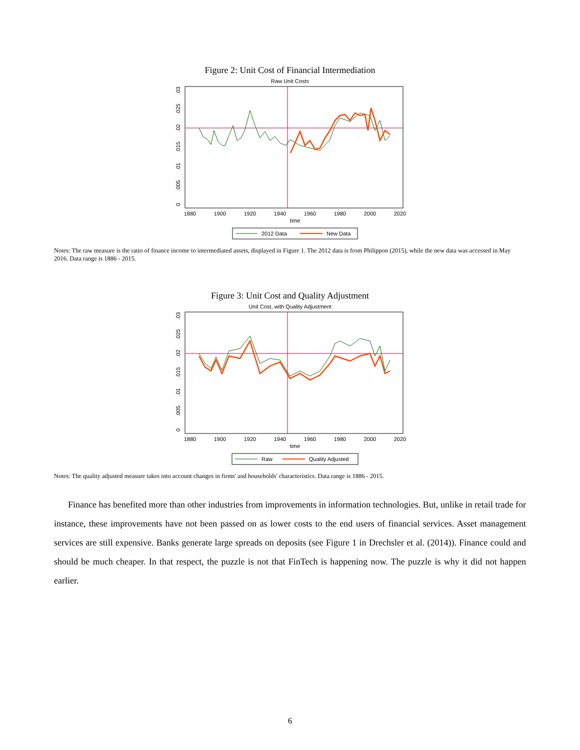Figure 2: Unit Cost of Financial Intermediation
Raw Unit Costs
1880
1900
1920
1940
1960
1980
2000
2020
time
0
.005
.01
.015
.02
.025
.03
2012 Data
New Data
Notes: The raw measure is the ratio of finance income to intermediated assets, displayed in Figure 1. The 2012 data is from Philippon (2015), while the new data was accessed in May 2016. Data range is 1886 - 2015.
Figure 3: Unit Cost and Quality Adjustment
Unit Cost, with Quality Adjustment
1880
1900
1920
1940
1960
1980
2000
2020
time
0
.005
.01
.015
.02
.025
.03
Raw
Quality Adjusted
Notes: The quality adjusted measure takes into account changes in firms' and households' characteristics. Data range is 1886 - 2015.
Finance has benefited more than other industries from improvements in information technologies. But, unlike in retail trade for instance, these improvements have not been passed on as lower costs to the end users of financial services. Asset management services are still expensive. Banks generate large spreads on deposits (see Figure 1 in Drechsler et al. (2014)). Finance could and should be much cheaper. In that respect, the puzzle is not that FinTech is happening now. The puzzle is why it did not happen earlier.
6